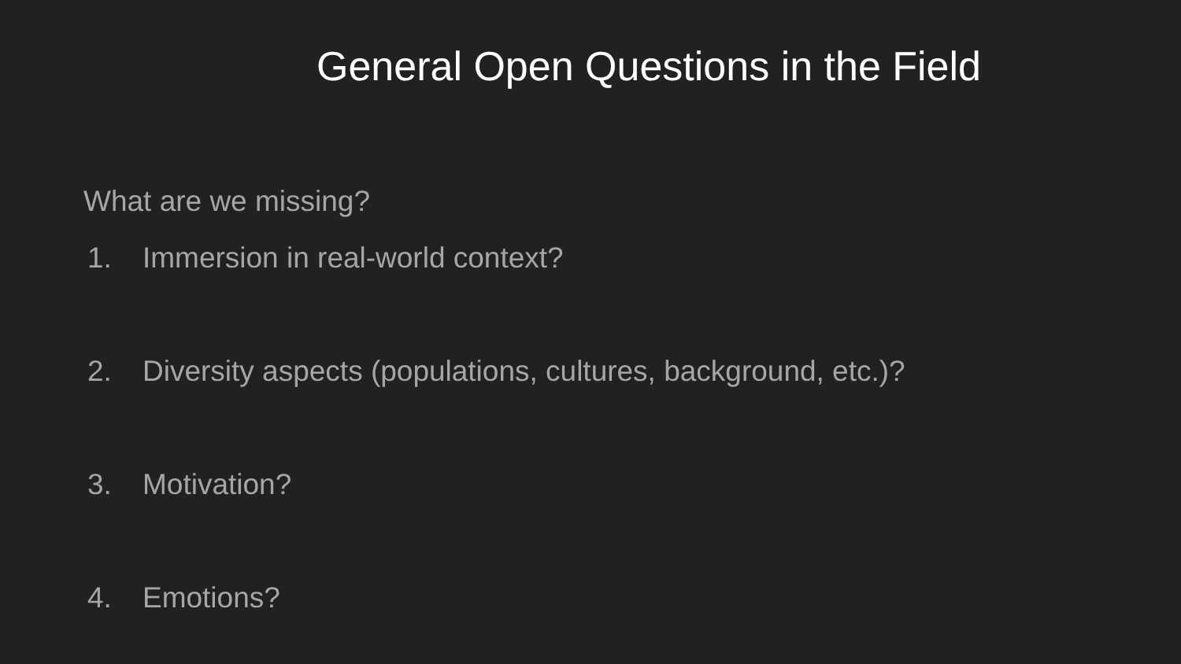General Open Questions in the Field
What are we missing?
1. Immersion in real-world context?
2. Diversity aspects (populations, cultures, background, etc.)?
3. Motivation?
4. Emotions?